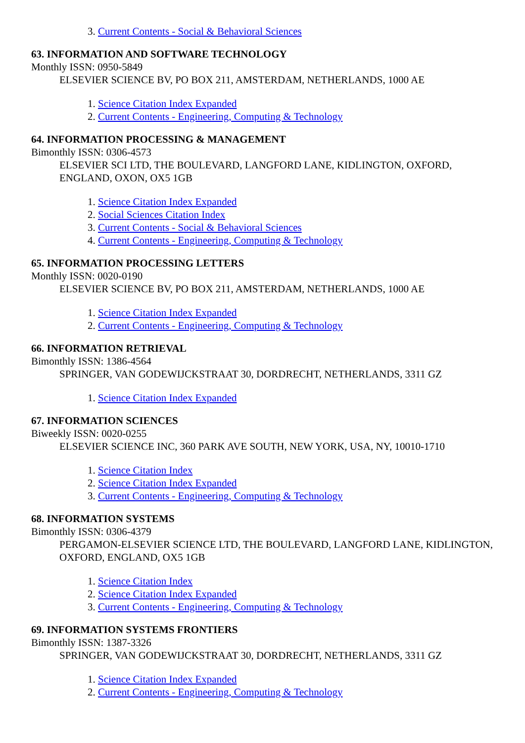3. Current Contents - Social & Behavioral Sciences
63. INFORMATION AND SOFTWARE TECHNOLOGY
Monthly ISSN: 0950-5849
ELSEVIER SCIENCE BV, PO BOX 211, AMSTERDAM, NETHERLANDS, 1000 AE
1. Science Citation Index Expanded
2. Current Contents - Engineering, Computing & Technology
64. INFORMATION PROCESSING & MANAGEMENT
Bimonthly ISSN: 0306-4573
ELSEVIER SCI LTD, THE BOULEVARD, LANGFORD LANE, KIDLINGTON, OXFORD, ENGLAND, OXON, OX5 1GB
1. Science Citation Index Expanded
2. Social Sciences Citation Index
3. Current Contents - Social & Behavioral Sciences
4. Current Contents - Engineering, Computing & Technology
65. INFORMATION PROCESSING LETTERS
Monthly ISSN: 0020-0190
ELSEVIER SCIENCE BV, PO BOX 211, AMSTERDAM, NETHERLANDS, 1000 AE
1. Science Citation Index Expanded
2. Current Contents - Engineering, Computing & Technology
66. INFORMATION RETRIEVAL
Bimonthly ISSN: 1386-4564
SPRINGER, VAN GODEWIJCKSTRAAT 30, DORDRECHT, NETHERLANDS, 3311 GZ
1. Science Citation Index Expanded
67. INFORMATION SCIENCES
Biweekly ISSN: 0020-0255
ELSEVIER SCIENCE INC, 360 PARK AVE SOUTH, NEW YORK, USA, NY, 10010-1710
1. Science Citation Index
2. Science Citation Index Expanded
3. Current Contents - Engineering, Computing & Technology
68. INFORMATION SYSTEMS
Bimonthly ISSN: 0306-4379
PERGAMON-ELSEVIER SCIENCE LTD, THE BOULEVARD, LANGFORD LANE, KIDLINGTON, OXFORD, ENGLAND, OX5 1GB
1. Science Citation Index
2. Science Citation Index Expanded
3. Current Contents - Engineering, Computing & Technology
69. INFORMATION SYSTEMS FRONTIERS
Bimonthly ISSN: 1387-3326
SPRINGER, VAN GODEWIJCKSTRAAT 30, DORDRECHT, NETHERLANDS, 3311 GZ
1. Science Citation Index Expanded
2. Current Contents - Engineering, Computing & Technology